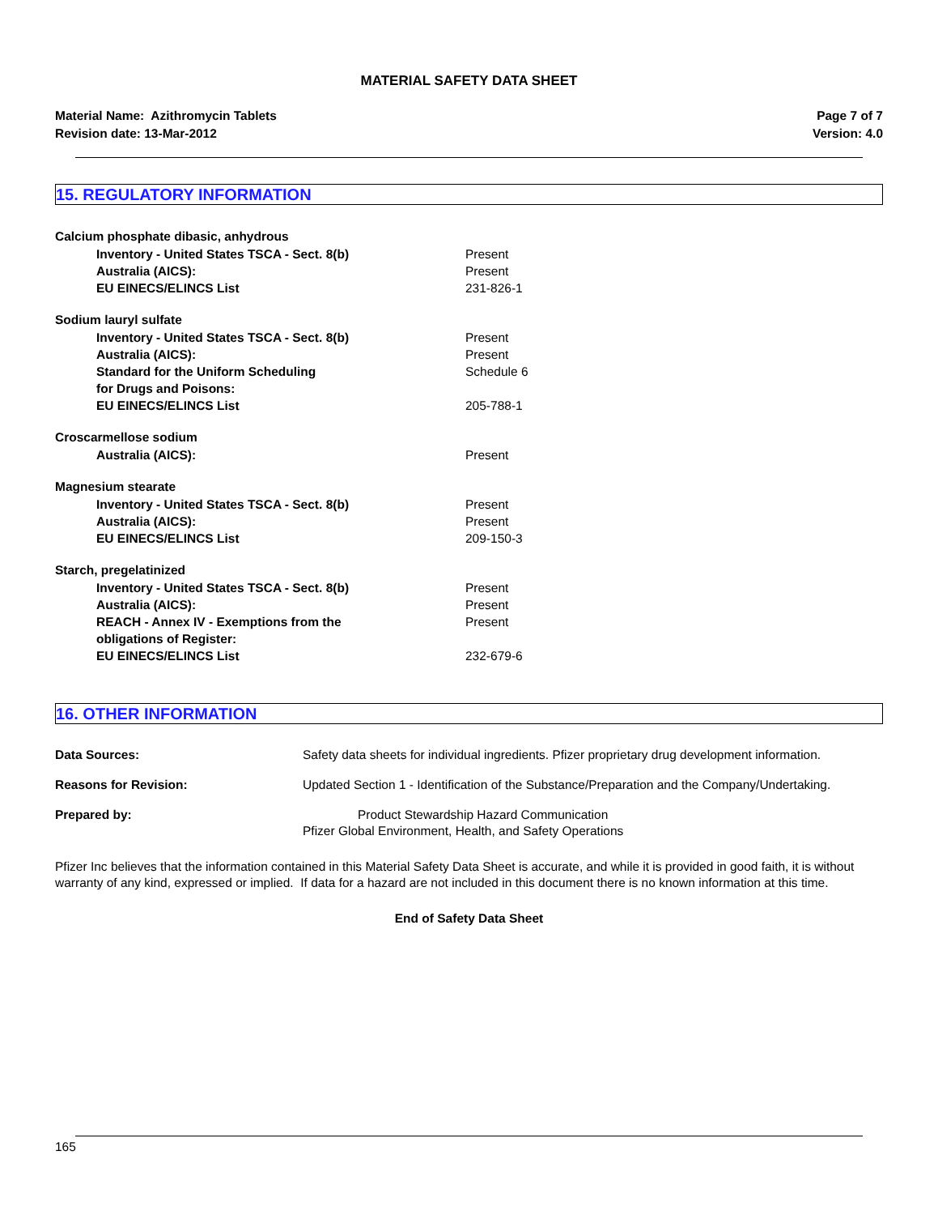MATERIAL SAFETY DATA SHEET
Material Name: Azithromycin Tablets
Revision date: 13-Mar-2012
Page 7 of 7
Version: 4.0
15. REGULATORY INFORMATION
Calcium phosphate dibasic, anhydrous
Inventory - United States TSCA - Sect. 8(b) Present
Australia (AICS): Present
EU EINECS/ELINCS List 231-826-1
Sodium lauryl sulfate
Inventory - United States TSCA - Sect. 8(b) Present
Australia (AICS): Present
Standard for the Uniform Scheduling
for Drugs and Poisons:
Schedule 6
EU EINECS/ELINCS List 205-788-1
Croscarmellose sodium
Australia (AICS): Present
Magnesium stearate
Inventory - United States TSCA - Sect. 8(b) Present
Australia (AICS): Present
EU EINECS/ELINCS List 209-150-3
Starch, pregelatinized
Inventory - United States TSCA - Sect. 8(b) Present
Australia (AICS): Present
REACH - Annex IV - Exemptions from the
obligations of Register:
Present
EU EINECS/ELINCS List 232-679-6
16. OTHER INFORMATION
Data Sources: Safety data sheets for individual ingredients. Pfizer proprietary drug development information.
Reasons for Revision: Updated Section 1 - Identification of the Substance/Preparation and the Company/Undertaking.
Prepared by: Product Stewardship Hazard Communication
Pfizer Global Environment, Health, and Safety Operations
Pfizer Inc believes that the information contained in this Material Safety Data Sheet is accurate, and while it is provided in good faith, it is without warranty of any kind, expressed or implied. If data for a hazard are not included in this document there is no known information at this time.
End of Safety Data Sheet
165